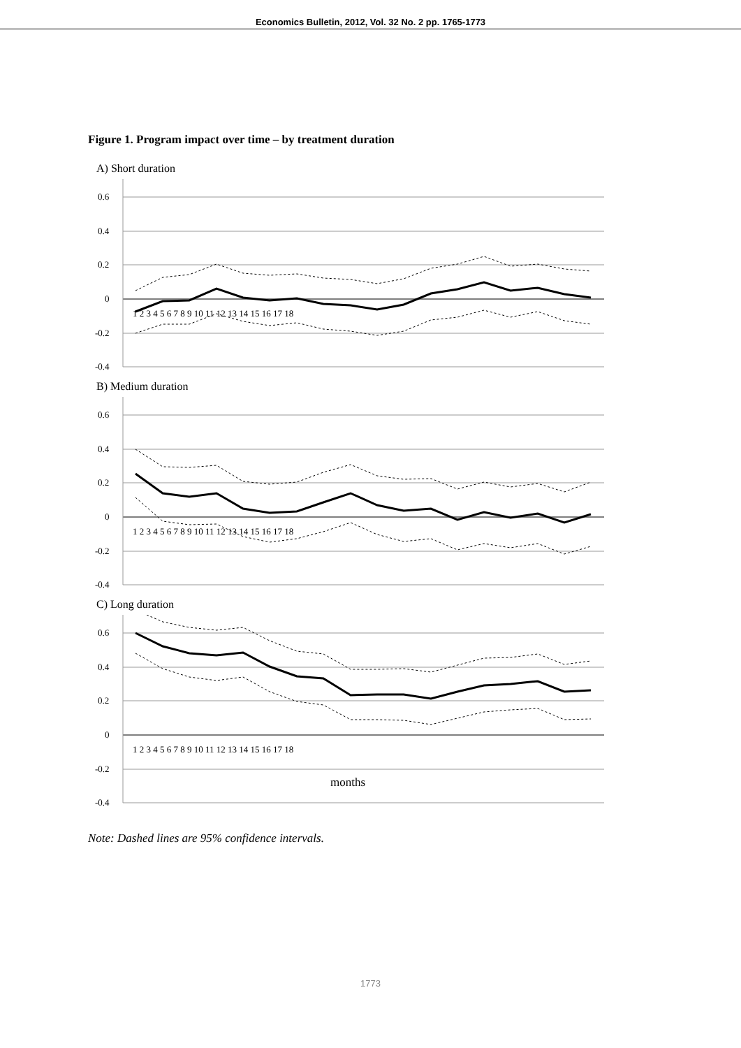Economics Bulletin, 2012, Vol. 32 No. 2 pp. 1765-1773
Figure 1. Program impact over time – by treatment duration
A) Short duration
0.6
0.4
0.2
0
-0.2
-0.4
1 2 3 4 5 6 7 8 9 10 11 12 13 14 15 16 17 18
B) Medium duration
0.6
0.4
0.2
0
-0.2
-0.4
1 2 3 4 5 6 7 8 9 10 11 12 13 14 15 16 17 18
C) Long duration
0.6
0.4
0.2
0
-0.2
-0.4
1 2 3 4 5 6 7 8 9 10 11 12 13 14 15 16 17 18
months
Note: Dashed lines are 95% confidence intervals.
1773